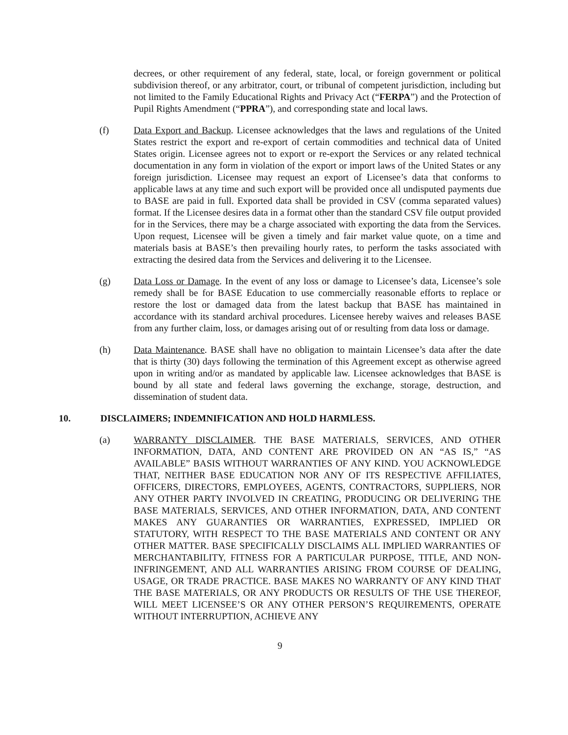decrees, or other requirement of any federal, state, local, or foreign government or political subdivision thereof, or any arbitrator, court, or tribunal of competent jurisdiction, including but not limited to the Family Educational Rights and Privacy Act (“FERPA”) and the Protection of Pupil Rights Amendment (“PPRA”), and corresponding state and local laws.
(f) Data Export and Backup. Licensee acknowledges that the laws and regulations of the United States restrict the export and re-export of certain commodities and technical data of United States origin. Licensee agrees not to export or re-export the Services or any related technical documentation in any form in violation of the export or import laws of the United States or any foreign jurisdiction. Licensee may request an export of Licensee’s data that conforms to applicable laws at any time and such export will be provided once all undisputed payments due to BASE are paid in full. Exported data shall be provided in CSV (comma separated values) format. If the Licensee desires data in a format other than the standard CSV file output provided for in the Services, there may be a charge associated with exporting the data from the Services. Upon request, Licensee will be given a timely and fair market value quote, on a time and materials basis at BASE’s then prevailing hourly rates, to perform the tasks associated with extracting the desired data from the Services and delivering it to the Licensee.
(g) Data Loss or Damage. In the event of any loss or damage to Licensee’s data, Licensee’s sole remedy shall be for BASE Education to use commercially reasonable efforts to replace or restore the lost or damaged data from the latest backup that BASE has maintained in accordance with its standard archival procedures. Licensee hereby waives and releases BASE from any further claim, loss, or damages arising out of or resulting from data loss or damage.
(h) Data Maintenance. BASE shall have no obligation to maintain Licensee’s data after the date that is thirty (30) days following the termination of this Agreement except as otherwise agreed upon in writing and/or as mandated by applicable law. Licensee acknowledges that BASE is bound by all state and federal laws governing the exchange, storage, destruction, and dissemination of student data.
10. DISCLAIMERS; INDEMNIFICATION AND HOLD HARMLESS.
(a) WARRANTY DISCLAIMER. THE BASE MATERIALS, SERVICES, AND OTHER INFORMATION, DATA, AND CONTENT ARE PROVIDED ON AN “AS IS,” “AS AVAILABLE” BASIS WITHOUT WARRANTIES OF ANY KIND. YOU ACKNOWLEDGE THAT, NEITHER BASE EDUCATION NOR ANY OF ITS RESPECTIVE AFFILIATES, OFFICERS, DIRECTORS, EMPLOYEES, AGENTS, CONTRACTORS, SUPPLIERS, NOR ANY OTHER PARTY INVOLVED IN CREATING, PRODUCING OR DELIVERING THE BASE MATERIALS, SERVICES, AND OTHER INFORMATION, DATA, AND CONTENT MAKES ANY GUARANTIES OR WARRANTIES, EXPRESSED, IMPLIED OR STATUTORY, WITH RESPECT TO THE BASE MATERIALS AND CONTENT OR ANY OTHER MATTER. BASE SPECIFICALLY DISCLAIMS ALL IMPLIED WARRANTIES OF MERCHANTABILITY, FITNESS FOR A PARTICULAR PURPOSE, TITLE, AND NON-INFRINGEMENT, AND ALL WARRANTIES ARISING FROM COURSE OF DEALING, USAGE, OR TRADE PRACTICE. BASE MAKES NO WARRANTY OF ANY KIND THAT THE BASE MATERIALS, OR ANY PRODUCTS OR RESULTS OF THE USE THEREOF, WILL MEET LICENSEE’S OR ANY OTHER PERSON’S REQUIREMENTS, OPERATE WITHOUT INTERRUPTION, ACHIEVE ANY
9